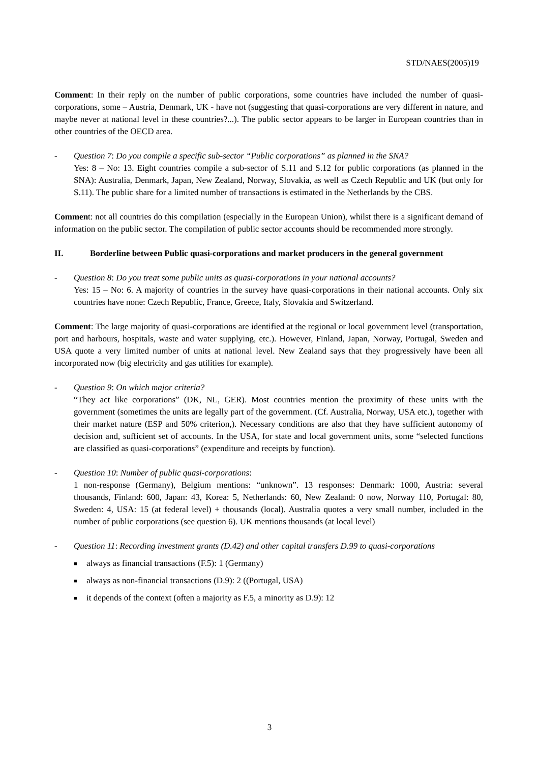STD/NAES(2005)19
Comment: In their reply on the number of public corporations, some countries have included the number of quasi-corporations, some – Austria, Denmark, UK - have not (suggesting that quasi-corporations are very different in nature, and maybe never at national level in these countries?...). The public sector appears to be larger in European countries than in other countries of the OECD area.
- Question 7: Do you compile a specific sub-sector “Public corporations” as planned in the SNA?
Yes: 8 – No: 13. Eight countries compile a sub-sector of S.11 and S.12 for public corporations (as planned in the SNA): Australia, Denmark, Japan, New Zealand, Norway, Slovakia, as well as Czech Republic and UK (but only for S.11). The public share for a limited number of transactions is estimated in the Netherlands by the CBS.
Comment: not all countries do this compilation (especially in the European Union), whilst there is a significant demand of information on the public sector. The compilation of public sector accounts should be recommended more strongly.
II. Borderline between Public quasi-corporations and market producers in the general government
- Question 8: Do you treat some public units as quasi-corporations in your national accounts?
Yes: 15 – No: 6. A majority of countries in the survey have quasi-corporations in their national accounts. Only six countries have none: Czech Republic, France, Greece, Italy, Slovakia and Switzerland.
Comment: The large majority of quasi-corporations are identified at the regional or local government level (transportation, port and harbours, hospitals, waste and water supplying, etc.). However, Finland, Japan, Norway, Portugal, Sweden and USA quote a very limited number of units at national level. New Zealand says that they progressively have been all incorporated now (big electricity and gas utilities for example).
- Question 9: On which major criteria?
“They act like corporations” (DK, NL, GER). Most countries mention the proximity of these units with the government (sometimes the units are legally part of the government. (Cf. Australia, Norway, USA etc.), together with their market nature (ESP and 50% criterion,). Necessary conditions are also that they have sufficient autonomy of decision and, sufficient set of accounts. In the USA, for state and local government units, some “selected functions are classified as quasi-corporations” (expenditure and receipts by function).
- Question 10: Number of public quasi-corporations:
1 non-response (Germany), Belgium mentions: “unknown”. 13 responses: Denmark: 1000, Austria: several thousands, Finland: 600, Japan: 43, Korea: 5, Netherlands: 60, New Zealand: 0 now, Norway 110, Portugal: 80, Sweden: 4, USA: 15 (at federal level) + thousands (local). Australia quotes a very small number, included in the number of public corporations (see question 6). UK mentions thousands (at local level)
- Question 11: Recording investment grants (D.42) and other capital transfers D.99 to quasi-corporations
■ always as financial transactions (F.5): 1 (Germany)
■ always as non-financial transactions (D.9): 2 ((Portugal, USA)
■ it depends of the context (often a majority as F.5, a minority as D.9): 12
3